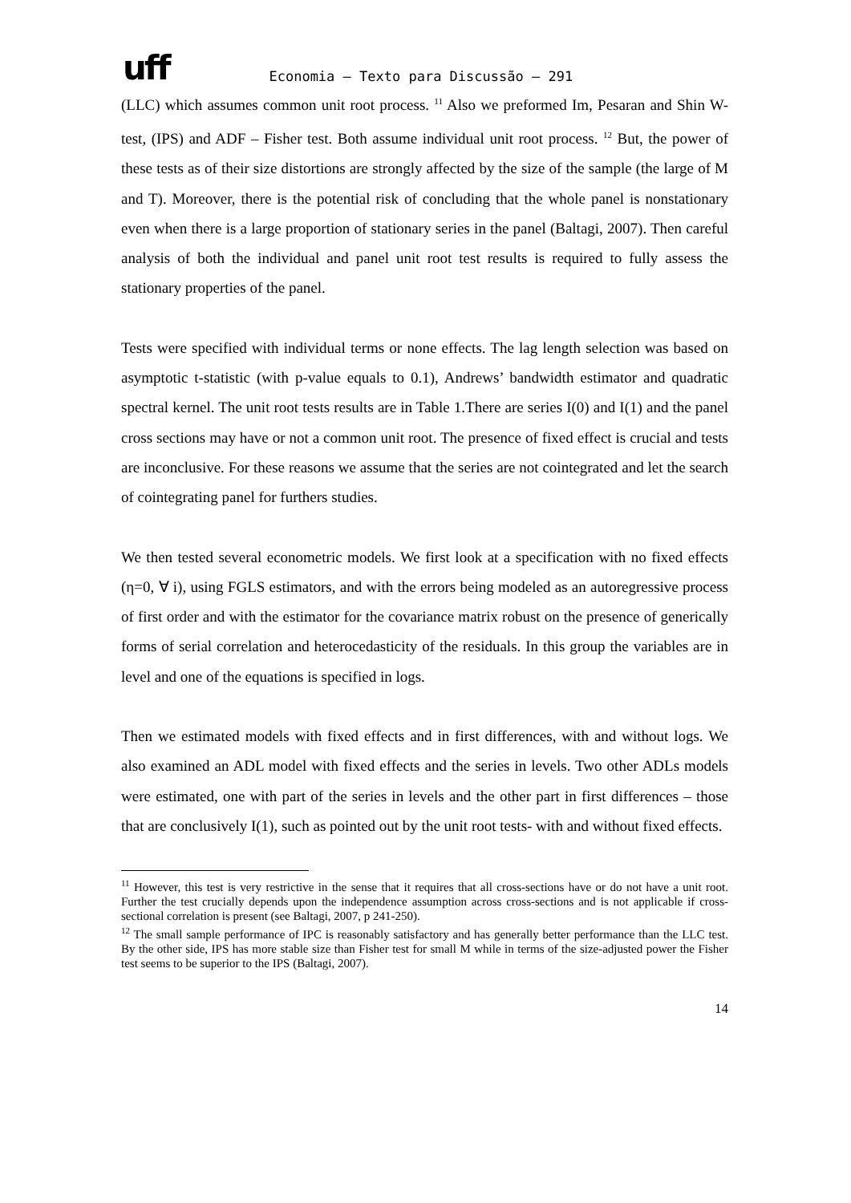uff Economia – Texto para Discussão – 291
(LLC) which assumes common unit root process. <sup>11</sup> Also we preformed Im, Pesaran and Shin W-test, (IPS) and ADF – Fisher test. Both assume individual unit root process. <sup>12</sup> But, the power of these tests as of their size distortions are strongly affected by the size of the sample (the large of M and T). Moreover, there is the potential risk of concluding that the whole panel is nonstationary even when there is a large proportion of stationary series in the panel (Baltagi, 2007). Then careful analysis of both the individual and panel unit root test results is required to fully assess the stationary properties of the panel.
Tests were specified with individual terms or none effects. The lag length selection was based on asymptotic t-statistic (with p-value equals to 0.1), Andrews’ bandwidth estimator and quadratic spectral kernel. The unit root tests results are in Table 1.There are series I(0) and I(1) and the panel cross sections may have or not a common unit root. The presence of fixed effect is crucial and tests are inconclusive. For these reasons we assume that the series are not cointegrated and let the search of cointegrating panel for furthers studies.
We then tested several econometric models. We first look at a specification with no fixed effects (η=0, ∀ i), using FGLS estimators, and with the errors being modeled as an autoregressive process of first order and with the estimator for the covariance matrix robust on the presence of generically forms of serial correlation and heterocedasticity of the residuals. In this group the variables are in level and one of the equations is specified in logs.
Then we estimated models with fixed effects and in first differences, with and without logs. We also examined an ADL model with fixed effects and the series in levels. Two other ADLs models were estimated, one with part of the series in levels and the other part in first differences – those that are conclusively I(1), such as pointed out by the unit root tests- with and without fixed effects.
<sup>11</sup> However, this test is very restrictive in the sense that it requires that all cross-sections have or do not have a unit root. Further the test crucially depends upon the independence assumption across cross-sections and is not applicable if cross-sectional correlation is present (see Baltagi, 2007, p 241-250).
<sup>12</sup> The small sample performance of IPC is reasonably satisfactory and has generally better performance than the LLC test. By the other side, IPS has more stable size than Fisher test for small M while in terms of the size-adjusted power the Fisher test seems to be superior to the IPS (Baltagi, 2007).
14